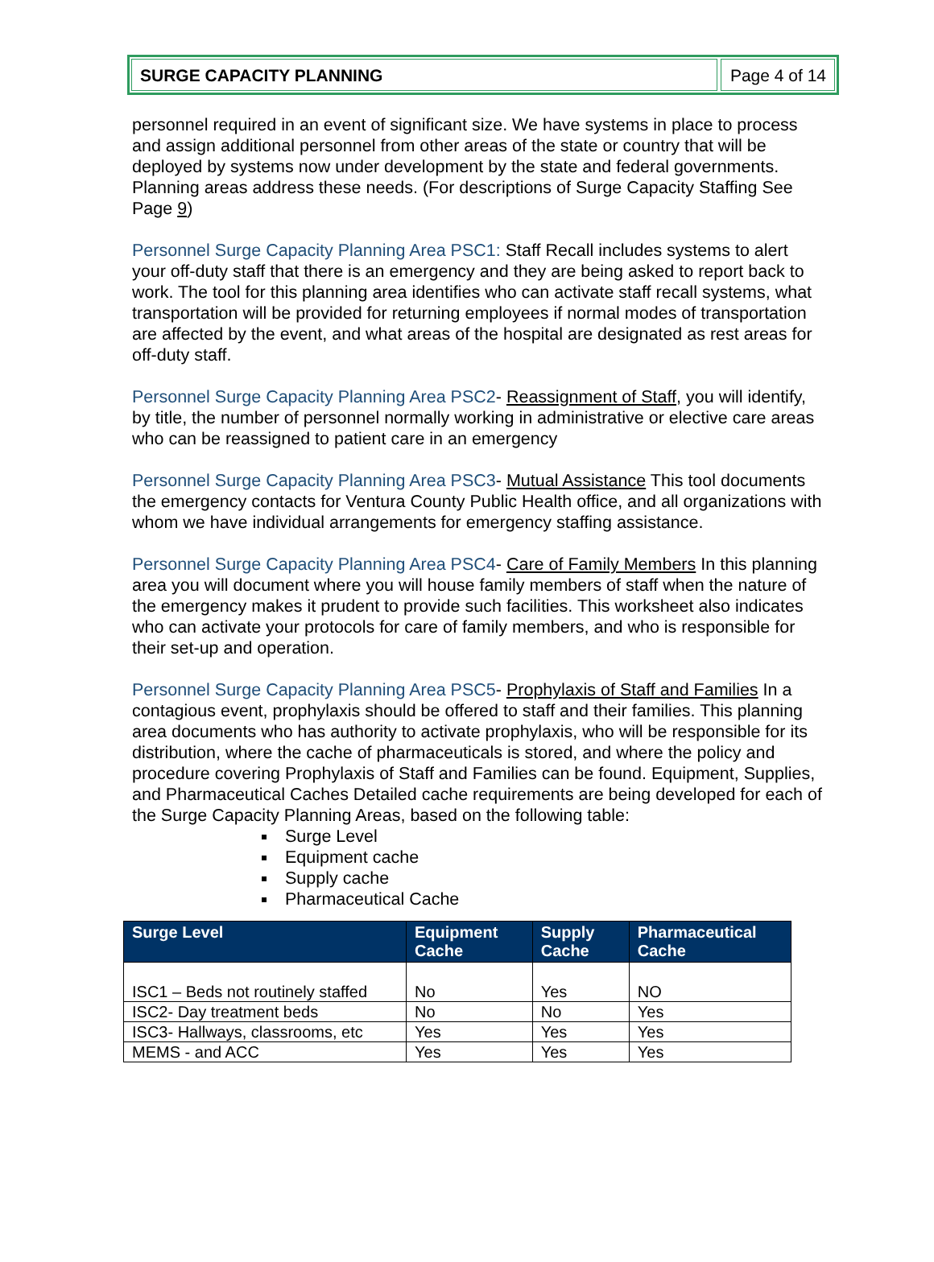SURGE CAPACITY PLANNING Page 4 of 14
personnel required in an event of significant size. We have systems in place to process and assign additional personnel from other areas of the state or country that will be deployed by systems now under development by the state and federal governments. Planning areas address these needs. (For descriptions of Surge Capacity Staffing See Page 9)
Personnel Surge Capacity Planning Area PSC1: Staff Recall includes systems to alert your off-duty staff that there is an emergency and they are being asked to report back to work. The tool for this planning area identifies who can activate staff recall systems, what transportation will be provided for returning employees if normal modes of transportation are affected by the event, and what areas of the hospital are designated as rest areas for off-duty staff.
Personnel Surge Capacity Planning Area PSC2- Reassignment of Staff, you will identify, by title, the number of personnel normally working in administrative or elective care areas who can be reassigned to patient care in an emergency
Personnel Surge Capacity Planning Area PSC3- Mutual Assistance This tool documents the emergency contacts for Ventura County Public Health office, and all organizations with whom we have individual arrangements for emergency staffing assistance.
Personnel Surge Capacity Planning Area PSC4- Care of Family Members In this planning area you will document where you will house family members of staff when the nature of the emergency makes it prudent to provide such facilities. This worksheet also indicates who can activate your protocols for care of family members, and who is responsible for their set-up and operation.
Personnel Surge Capacity Planning Area PSC5- Prophylaxis of Staff and Families In a contagious event, prophylaxis should be offered to staff and their families. This planning area documents who has authority to activate prophylaxis, who will be responsible for its distribution, where the cache of pharmaceuticals is stored, and where the policy and procedure covering Prophylaxis of Staff and Families can be found. Equipment, Supplies, and Pharmaceutical Caches Detailed cache requirements are being developed for each of the Surge Capacity Planning Areas, based on the following table:
Surge Level
Equipment cache
Supply cache
Pharmaceutical Cache
| Surge Level | Equipment Cache | Supply Cache | Pharmaceutical Cache |
| --- | --- | --- | --- |
| ISC1 – Beds not routinely staffed | No | Yes | NO |
| ISC2- Day treatment beds | No | No | Yes |
| ISC3- Hallways, classrooms, etc | Yes | Yes | Yes |
| MEMS - and ACC | Yes | Yes | Yes |